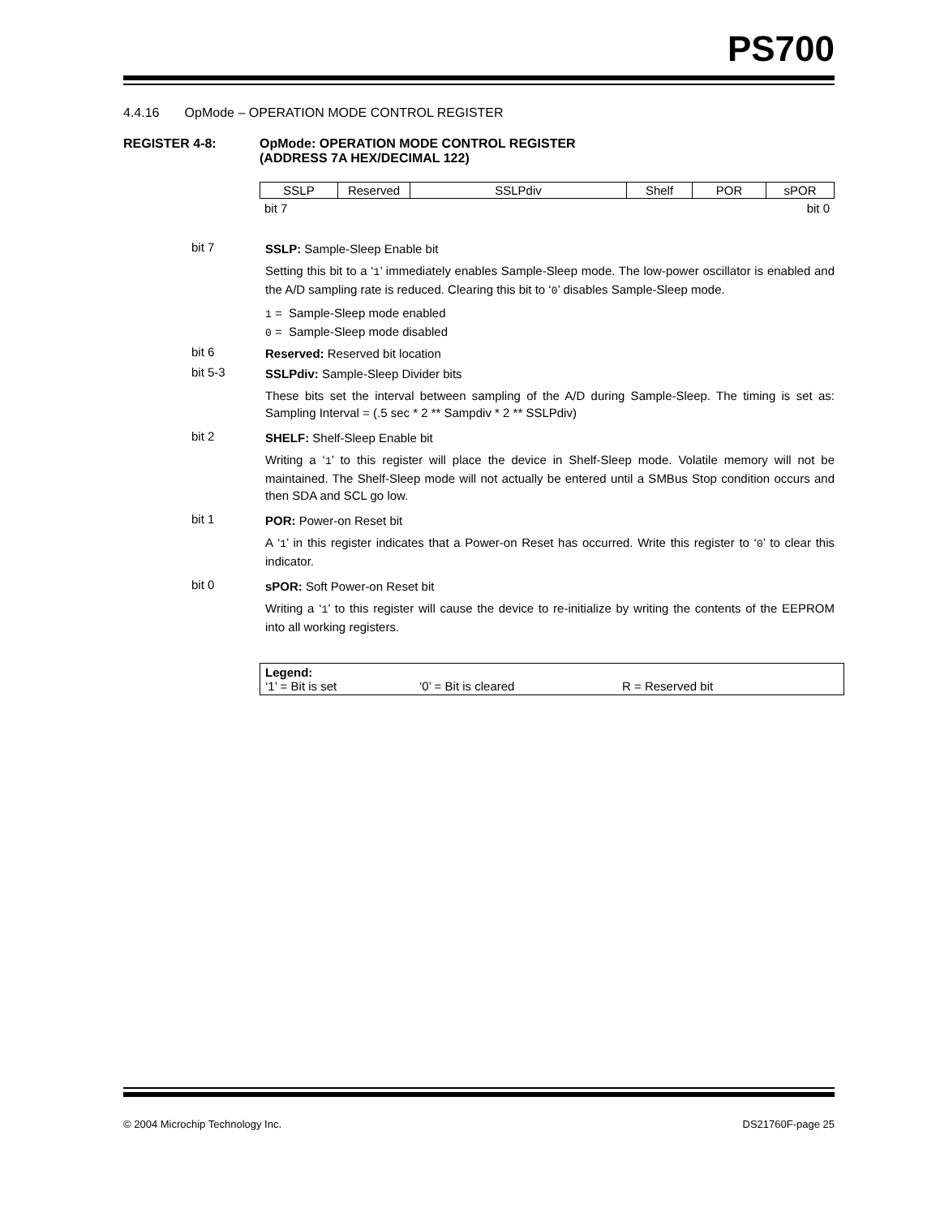PS700
4.4.16 OpMode – OPERATION MODE CONTROL REGISTER
REGISTER 4-8: OpMode: OPERATION MODE CONTROL REGISTER
(ADDRESS 7A HEX/DECIMAL 122)
| SSLP | Reserved | SSLPdiv | Shelf | POR | sPOR |
bit 7 bit 0
bit 7
SSLP: Sample-Sleep Enable bit
Setting this bit to a ‘1’ immediately enables Sample-Sleep mode. The low-power oscillator is enabled and the A/D sampling rate is reduced. Clearing this bit to ‘0’ disables Sample-Sleep mode.
1 = Sample-Sleep mode enabled
0 = Sample-Sleep mode disabled
bit 6
Reserved: Reserved bit location
bit 5-3
SSLPdiv: Sample-Sleep Divider bits
These bits set the interval between sampling of the A/D during Sample-Sleep. The timing is set as: Sampling Interval = (.5 sec * 2 ** Sampdiv * 2 ** SSLPdiv)
bit 2
SHELF: Shelf-Sleep Enable bit
Writing a ‘1’ to this register will place the device in Shelf-Sleep mode. Volatile memory will not be maintained. The Shelf-Sleep mode will not actually be entered until a SMBus Stop condition occurs and then SDA and SCL go low.
bit 1
POR: Power-on Reset bit
A ‘1’ in this register indicates that a Power-on Reset has occurred. Write this register to ‘0’ to clear this indicator.
bit 0
sPOR: Soft Power-on Reset bit
Writing a ‘1’ to this register will cause the device to re-initialize by writing the contents of the EEPROM into all working registers.
Legend:
‘1’ = Bit is set ‘0’ = Bit is cleared R = Reserved bit
© 2004 Microchip Technology Inc. DS21760F-page 25